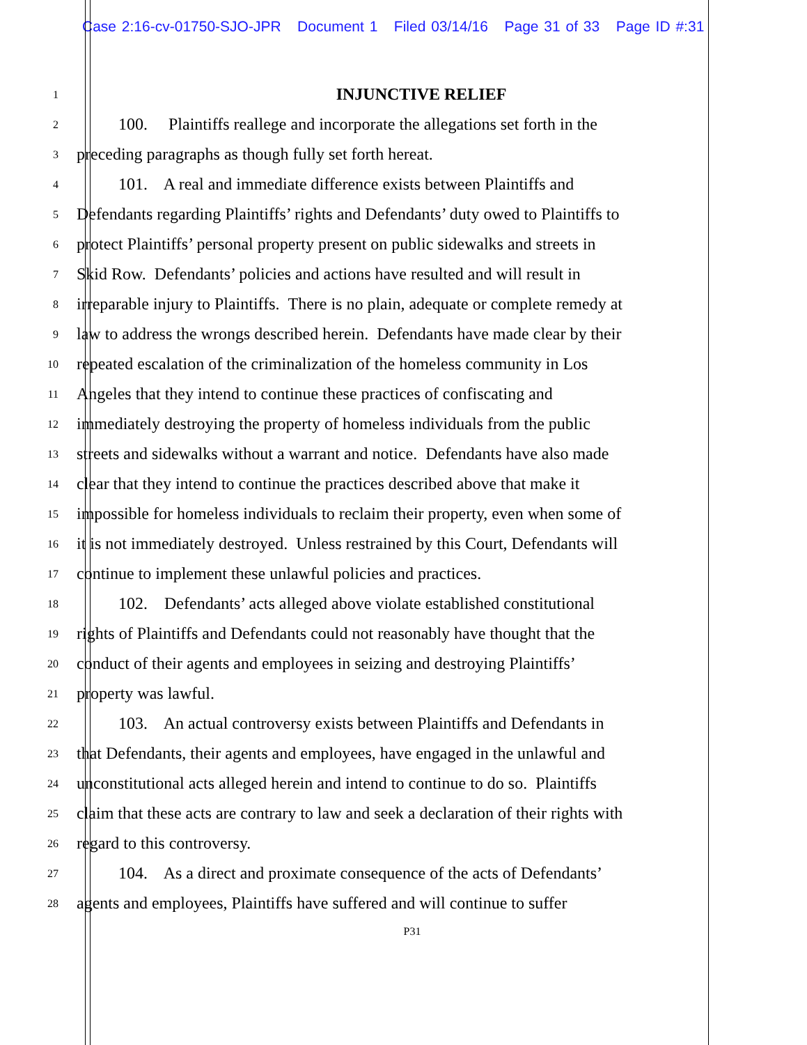Case 2:16-cv-01750-SJO-JPR Document 1 Filed 03/14/16 Page 31 of 33 Page ID #:31
1 INJUNCTIVE RELIEF
2 100. Plaintiffs reallege and incorporate the allegations set forth in the
3 preceding paragraphs as though fully set forth hereat.
4 101. A real and immediate difference exists between Plaintiffs and
5 Defendants regarding Plaintiffs’ rights and Defendants’ duty owed to Plaintiffs to
6 protect Plaintiffs’ personal property present on public sidewalks and streets in
7 Skid Row. Defendants’ policies and actions have resulted and will result in
8 irreparable injury to Plaintiffs. There is no plain, adequate or complete remedy at
9 law to address the wrongs described herein. Defendants have made clear by their
10 repeated escalation of the criminalization of the homeless community in Los
11 Angeles that they intend to continue these practices of confiscating and
12 immediately destroying the property of homeless individuals from the public
13 streets and sidewalks without a warrant and notice. Defendants have also made
14 clear that they intend to continue the practices described above that make it
15 impossible for homeless individuals to reclaim their property, even when some of
16 it is not immediately destroyed. Unless restrained by this Court, Defendants will
17 continue to implement these unlawful policies and practices.
18 102. Defendants’ acts alleged above violate established constitutional
19 rights of Plaintiffs and Defendants could not reasonably have thought that the
20 conduct of their agents and employees in seizing and destroying Plaintiffs’
21 property was lawful.
22 103. An actual controversy exists between Plaintiffs and Defendants in
23 that Defendants, their agents and employees, have engaged in the unlawful and
24 unconstitutional acts alleged herein and intend to continue to do so. Plaintiffs
25 claim that these acts are contrary to law and seek a declaration of their rights with
26 regard to this controversy.
27 104. As a direct and proximate consequence of the acts of Defendants’
28 agents and employees, Plaintiffs have suffered and will continue to suffer
P31